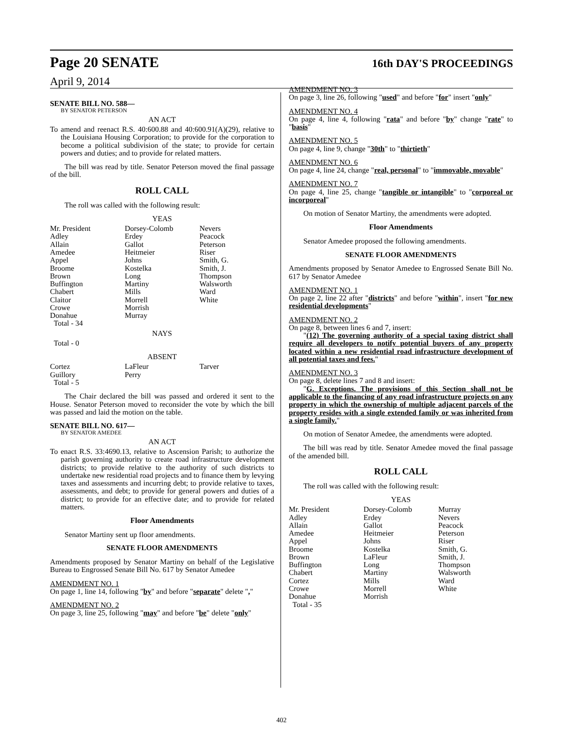Page 20 SENATE 16th DAY'S PROCEEDINGS
April 9, 2014
SENATE BILL NO. 588—
BY SENATOR PETERSON
AN ACT
To amend and reenact R.S. 40:600.88 and 40:600.91(A)(29), relative to the Louisiana Housing Corporation; to provide for the corporation to become a political subdivision of the state; to provide for certain powers and duties; and to provide for related matters.
The bill was read by title. Senator Peterson moved the final passage of the bill.
ROLL CALL
The roll was called with the following result:
YEAS
| Mr. President Adley Allain Amedee Appel Broome Brown Buffington Chabert Claitor Crowe Donahue Total - 34 | Dorsey-Colomb Erdey Gallot Heitmeier Johns Kostelka Long Martiny Mills Morrell Morrish Murray | Nevers Peacock Peterson Riser Smith, G. Smith, J. Thompson Walsworth Ward White |
NAYS
Total - 0
ABSENT
| Cortez Guillory Total - 5 | LaFleur Perry | Tarver |
The Chair declared the bill was passed and ordered it sent to the House. Senator Peterson moved to reconsider the vote by which the bill was passed and laid the motion on the table.
SENATE BILL NO. 617—
BY SENATOR AMEDEE
AN ACT
To enact R.S. 33:4690.13, relative to Ascension Parish; to authorize the parish governing authority to create road infrastructure development districts; to provide relative to the authority of such districts to undertake new residential road projects and to finance them by levying taxes and assessments and incurring debt; to provide relative to taxes, assessments, and debt; to provide for general powers and duties of a district; to provide for an effective date; and to provide for related matters.
Floor Amendments
Senator Martiny sent up floor amendments.
SENATE FLOOR AMENDMENTS
Amendments proposed by Senator Martiny on behalf of the Legislative Bureau to Engrossed Senate Bill No. 617 by Senator Amedee
AMENDMENT NO. 1
On page 1, line 14, following "by" and before "separate" delete ","
AMENDMENT NO. 2
On page 3, line 25, following "may" and before "be" delete "only"
AMENDMENT NO. 3
On page 3, line 26, following "used" and before "for" insert "only"
AMENDMENT NO. 4
On page 4, line 4, following "rata" and before "by" change "rate" to "basis"
AMENDMENT NO. 5
On page 4, line 9, change "30th" to "thirtieth"
AMENDMENT NO. 6
On page 4, line 24, change "real, personal" to "immovable, movable"
AMENDMENT NO. 7
On page 4, line 25, change "tangible or intangible" to "corporeal or incorporeal"
On motion of Senator Martiny, the amendments were adopted.
Floor Amendments
Senator Amedee proposed the following amendments.
SENATE FLOOR AMENDMENTS
Amendments proposed by Senator Amedee to Engrossed Senate Bill No. 617 by Senator Amedee
AMENDMENT NO. 1
On page 2, line 22 after "districts" and before "within", insert "for new residential developments"
AMENDMENT NO. 2
On page 8, between lines 6 and 7, insert:
"(12) The governing authority of a special taxing district shall require all developers to notify potential buyers of any property located within a new residential road infrastructure development of all potential taxes and fees."
AMENDMENT NO. 3
On page 8, delete lines 7 and 8 and insert:
"G. Exceptions. The provisions of this Section shall not be applicable to the financing of any road infrastructure projects on any property in which the ownership of multiple adjacent parcels of the property resides with a single extended family or was inherited from a single family."
On motion of Senator Amedee, the amendments were adopted.
The bill was read by title. Senator Amedee moved the final passage of the amended bill.
ROLL CALL
The roll was called with the following result:
YEAS
| Mr. President Adley Allain Amedee Appel Broome Brown Buffington Chabert Cortez Crowe Donahue Total - 35 | Dorsey-Colomb Erdey Gallot Heitmeier Johns Kostelka LaFleur Long Martiny Mills Morrell Morrish | Murray Nevers Peacock Peterson Riser Smith, G. Smith, J. Thompson Walsworth Ward White |
402